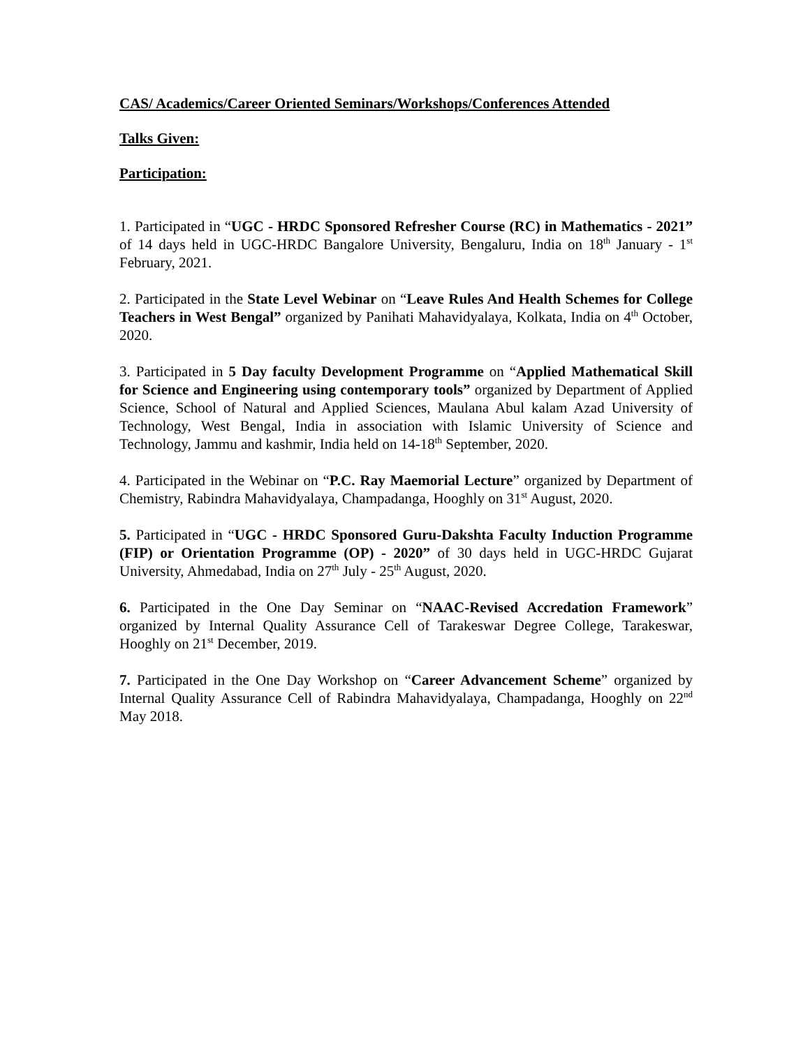CAS/ Academics/Career Oriented Seminars/Workshops/Conferences Attended
Talks Given:
Participation:
1. Participated in “UGC - HRDC Sponsored Refresher Course (RC) in Mathematics - 2021” of 14 days held in UGC-HRDC Bangalore University, Bengaluru, India on 18<sup>th</sup> January - 1<sup>st</sup> February, 2021.
2. Participated in the State Level Webinar on “Leave Rules And Health Schemes for College Teachers in West Bengal” organized by Panihati Mahavidyalaya, Kolkata, India on 4<sup>th</sup> October, 2020.
3. Participated in 5 Day faculty Development Programme on “Applied Mathematical Skill for Science and Engineering using contemporary tools” organized by Department of Applied Science, School of Natural and Applied Sciences, Maulana Abul kalam Azad University of Technology, West Bengal, India in association with Islamic University of Science and Technology, Jammu and kashmir, India held on 14-18<sup>th</sup> September, 2020.
4. Participated in the Webinar on “P.C. Ray Maemorial Lecture” organized by Department of Chemistry, Rabindra Mahavidyalaya, Champadanga, Hooghly on 31<sup>st</sup> August, 2020.
5. Participated in “UGC - HRDC Sponsored Guru-Dakshta Faculty Induction Programme (FIP) or Orientation Programme (OP) - 2020” of 30 days held in UGC-HRDC Gujarat University, Ahmedabad, India on 27<sup>th</sup> July - 25<sup>th</sup> August, 2020.
6. Participated in the One Day Seminar on “NAAC-Revised Accredation Framework” organized by Internal Quality Assurance Cell of Tarakeswar Degree College, Tarakeswar, Hooghly on 21<sup>st</sup> December, 2019.
7. Participated in the One Day Workshop on “Career Advancement Scheme” organized by Internal Quality Assurance Cell of Rabindra Mahavidyalaya, Champadanga, Hooghly on 22<sup>nd</sup> May 2018.